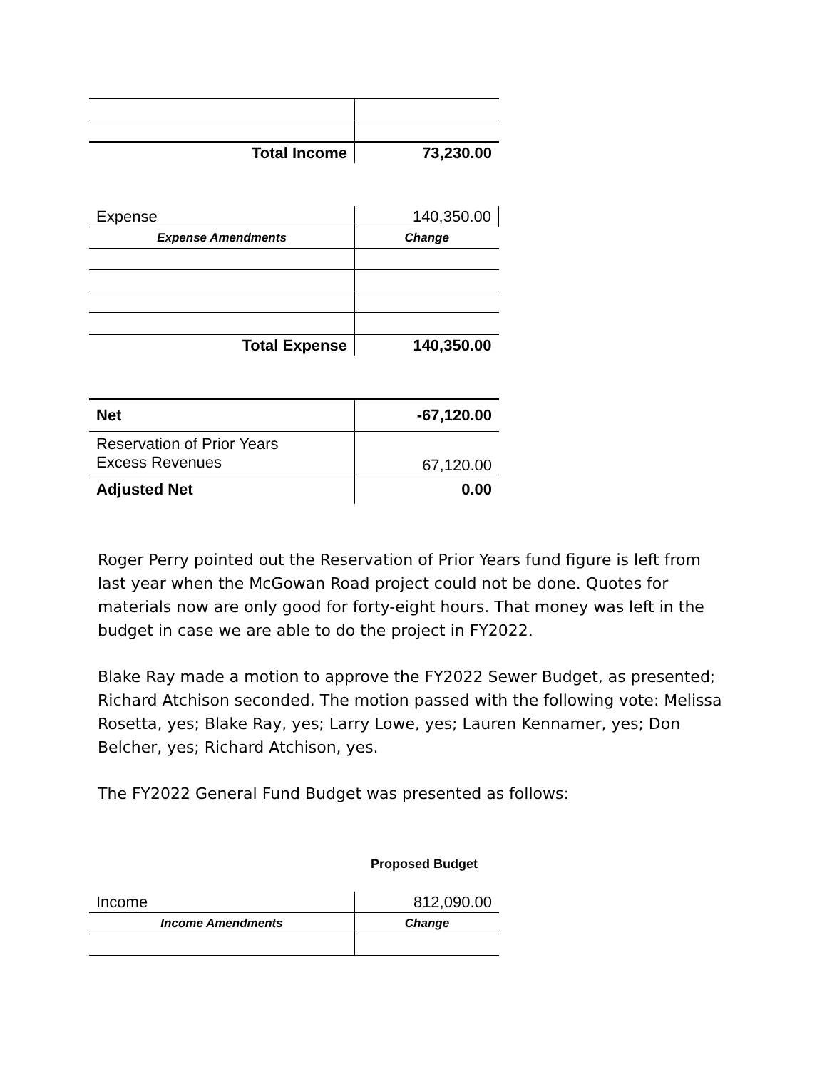| Total Income | 73,230.00 |
| Expense | 140,350.00 |
| Expense Amendments | Change |
| Total Expense | 140,350.00 |
| Net | -67,120.00 |
| Reservation of Prior Years Excess Revenues | 67,120.00 |
| Adjusted Net | 0.00 |
Roger Perry pointed out the Reservation of Prior Years fund figure is left from last year when the McGowan Road project could not be done. Quotes for materials now are only good for forty-eight hours. That money was left in the budget in case we are able to do the project in FY2022.
Blake Ray made a motion to approve the FY2022 Sewer Budget, as presented; Richard Atchison seconded. The motion passed with the following vote: Melissa Rosetta, yes; Blake Ray, yes; Larry Lowe, yes; Lauren Kennamer, yes; Don Belcher, yes; Richard Atchison, yes.
The FY2022 General Fund Budget was presented as follows:
Proposed Budget
| Income | 812,090.00 |
| Income Amendments | Change |